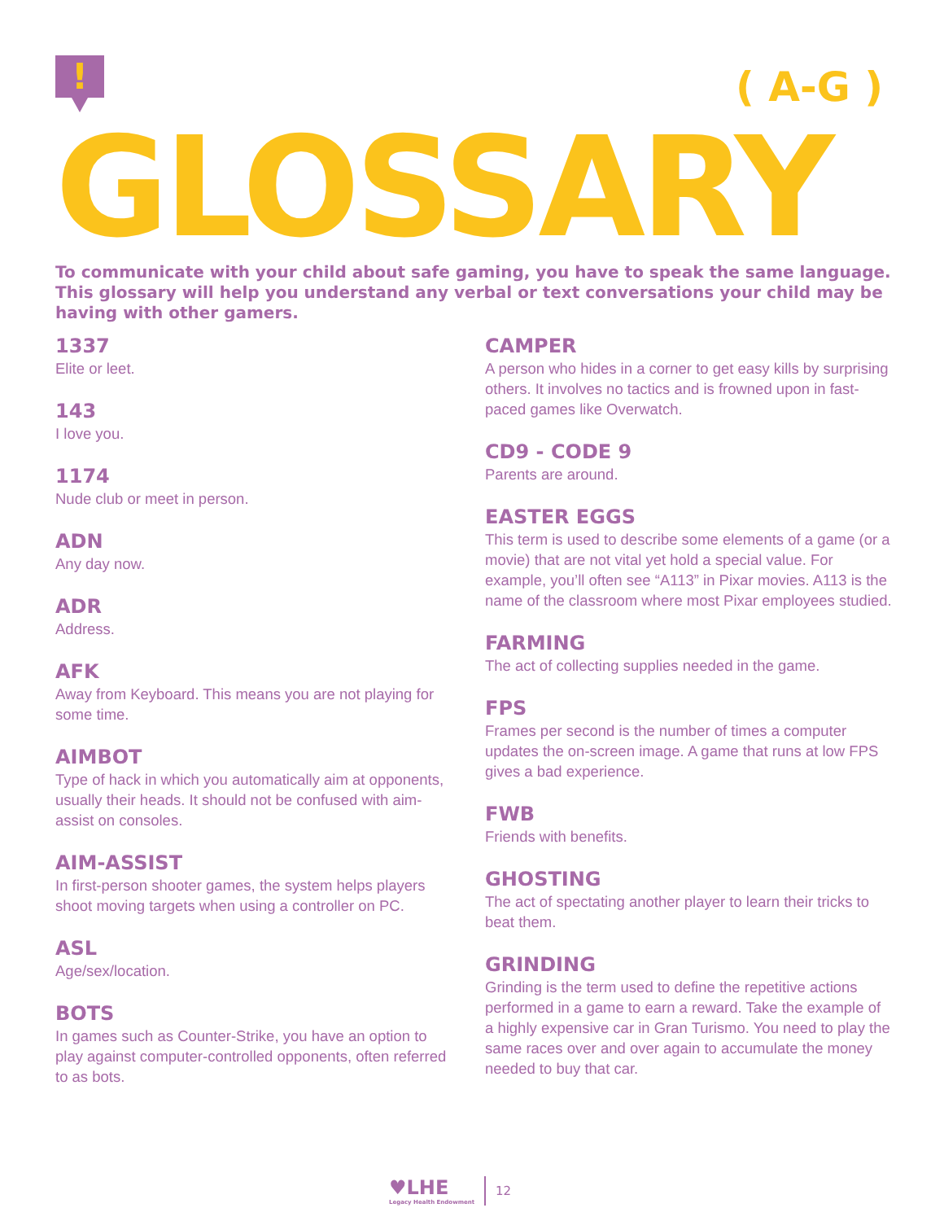! ( A-G )
GLOSSARY
To communicate with your child about safe gaming, you have to speak the same language. This glossary will help you understand any verbal or text conversations your child may be having with other gamers.
1337
Elite or leet.
143
I love you.
1174
Nude club or meet in person.
ADN
Any day now.
ADR
Address.
AFK
Away from Keyboard. This means you are not playing for some time.
AIMBOT
Type of hack in which you automatically aim at opponents, usually their heads. It should not be confused with aim-assist on consoles.
AIM-ASSIST
In first-person shooter games, the system helps players shoot moving targets when using a controller on PC.
ASL
Age/sex/location.
BOTS
In games such as Counter-Strike, you have an option to play against computer-controlled opponents, often referred to as bots.
CAMPER
A person who hides in a corner to get easy kills by surprising others. It involves no tactics and is frowned upon in fast-paced games like Overwatch.
CD9 - CODE 9
Parents are around.
EASTER EGGS
This term is used to describe some elements of a game (or a movie) that are not vital yet hold a special value. For example, you’ll often see “A113” in Pixar movies. A113 is the name of the classroom where most Pixar employees studied.
FARMING
The act of collecting supplies needed in the game.
FPS
Frames per second is the number of times a computer updates the on-screen image. A game that runs at low FPS gives a bad experience.
FWB
Friends with benefits.
GHOSTING
The act of spectating another player to learn their tricks to beat them.
GRINDING
Grinding is the term used to define the repetitive actions performed in a game to earn a reward. Take the example of a highly expensive car in Gran Turismo. You need to play the same races over and over again to accumulate the money needed to buy that car.
♥LHE
Legacy Health Endowment
12